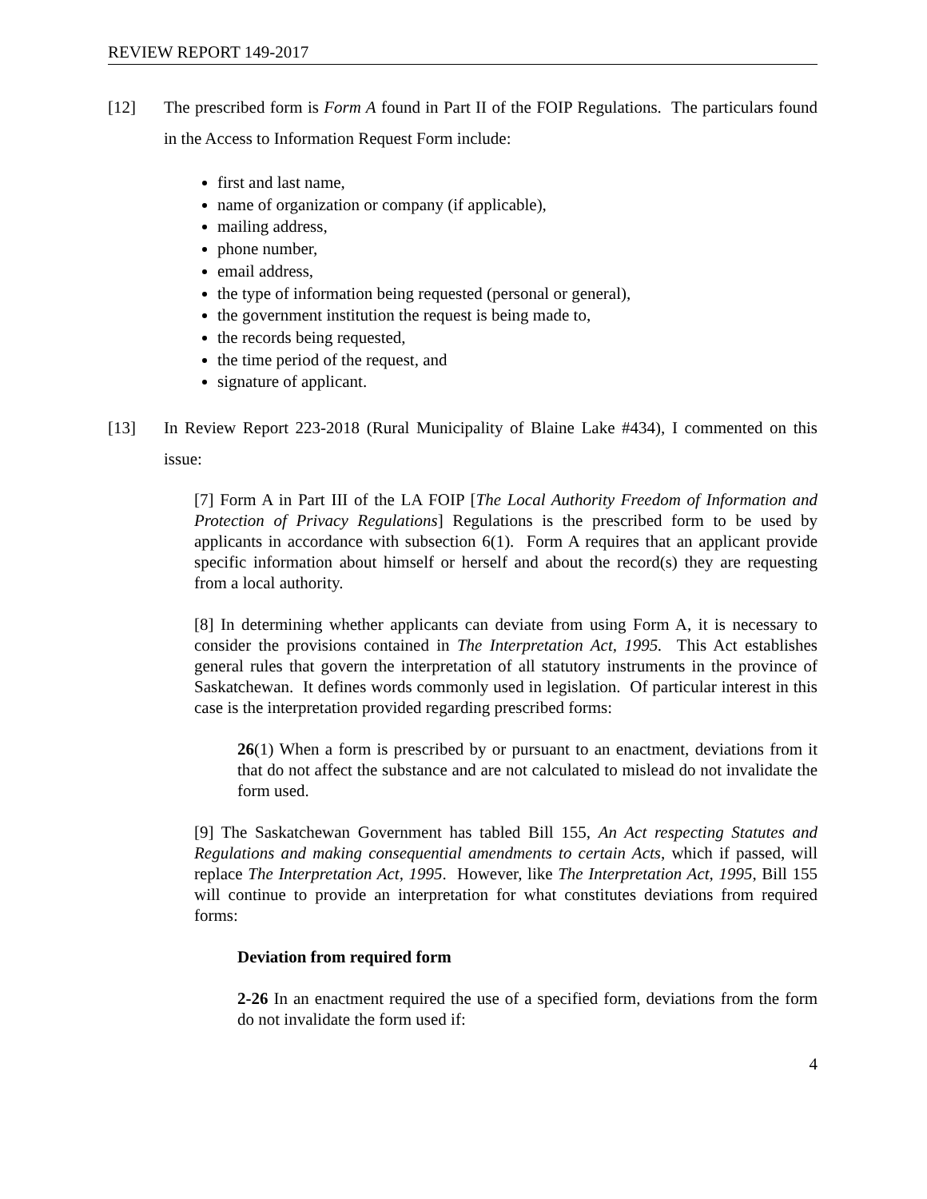REVIEW REPORT 149-2017
[12] The prescribed form is Form A found in Part II of the FOIP Regulations. The particulars found in the Access to Information Request Form include:
first and last name,
name of organization or company (if applicable),
mailing address,
phone number,
email address,
the type of information being requested (personal or general),
the government institution the request is being made to,
the records being requested,
the time period of the request, and
signature of applicant.
[13] In Review Report 223-2018 (Rural Municipality of Blaine Lake #434), I commented on this issue:
[7] Form A in Part III of the LA FOIP [The Local Authority Freedom of Information and Protection of Privacy Regulations] Regulations is the prescribed form to be used by applicants in accordance with subsection 6(1). Form A requires that an applicant provide specific information about himself or herself and about the record(s) they are requesting from a local authority.
[8] In determining whether applicants can deviate from using Form A, it is necessary to consider the provisions contained in The Interpretation Act, 1995. This Act establishes general rules that govern the interpretation of all statutory instruments in the province of Saskatchewan. It defines words commonly used in legislation. Of particular interest in this case is the interpretation provided regarding prescribed forms:
26(1) When a form is prescribed by or pursuant to an enactment, deviations from it that do not affect the substance and are not calculated to mislead do not invalidate the form used.
[9] The Saskatchewan Government has tabled Bill 155, An Act respecting Statutes and Regulations and making consequential amendments to certain Acts, which if passed, will replace The Interpretation Act, 1995. However, like The Interpretation Act, 1995, Bill 155 will continue to provide an interpretation for what constitutes deviations from required forms:
Deviation from required form
2-26 In an enactment required the use of a specified form, deviations from the form do not invalidate the form used if:
4